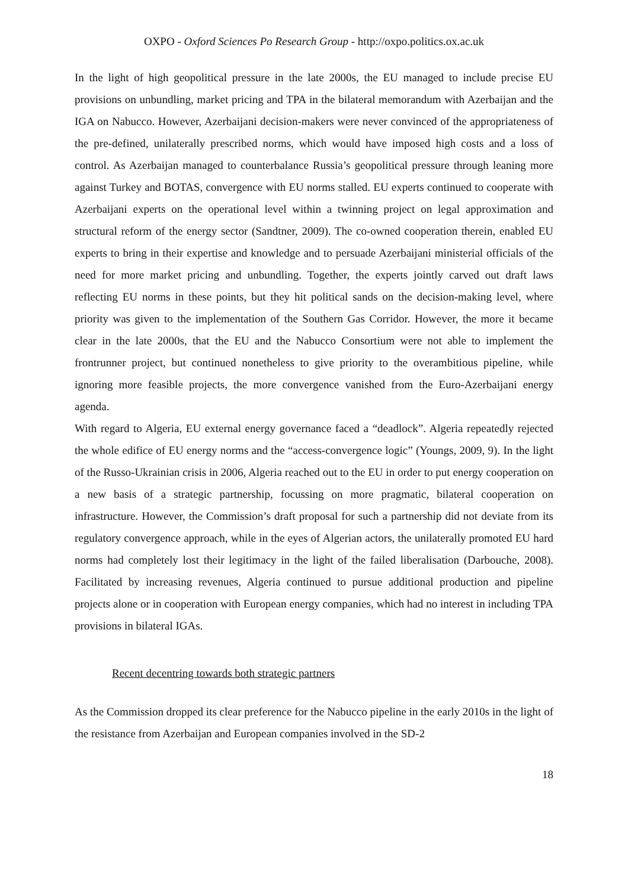OXPO - Oxford Sciences Po Research Group - http://oxpo.politics.ox.ac.uk
In the light of high geopolitical pressure in the late 2000s, the EU managed to include precise EU provisions on unbundling, market pricing and TPA in the bilateral memorandum with Azerbaijan and the IGA on Nabucco. However, Azerbaijani decision-makers were never convinced of the appropriateness of the pre-defined, unilaterally prescribed norms, which would have imposed high costs and a loss of control. As Azerbaijan managed to counterbalance Russia’s geopolitical pressure through leaning more against Turkey and BOTAS, convergence with EU norms stalled. EU experts continued to cooperate with Azerbaijani experts on the operational level within a twinning project on legal approximation and structural reform of the energy sector (Sandtner, 2009). The co-owned cooperation therein, enabled EU experts to bring in their expertise and knowledge and to persuade Azerbaijani ministerial officials of the need for more market pricing and unbundling. Together, the experts jointly carved out draft laws reflecting EU norms in these points, but they hit political sands on the decision-making level, where priority was given to the implementation of the Southern Gas Corridor. However, the more it became clear in the late 2000s, that the EU and the Nabucco Consortium were not able to implement the frontrunner project, but continued nonetheless to give priority to the overambitious pipeline, while ignoring more feasible projects, the more convergence vanished from the Euro-Azerbaijani energy agenda.
With regard to Algeria, EU external energy governance faced a “deadlock”. Algeria repeatedly rejected the whole edifice of EU energy norms and the “access-convergence logic” (Youngs, 2009, 9). In the light of the Russo-Ukrainian crisis in 2006, Algeria reached out to the EU in order to put energy cooperation on a new basis of a strategic partnership, focussing on more pragmatic, bilateral cooperation on infrastructure. However, the Commission’s draft proposal for such a partnership did not deviate from its regulatory convergence approach, while in the eyes of Algerian actors, the unilaterally promoted EU hard norms had completely lost their legitimacy in the light of the failed liberalisation (Darbouche, 2008). Facilitated by increasing revenues, Algeria continued to pursue additional production and pipeline projects alone or in cooperation with European energy companies, which had no interest in including TPA provisions in bilateral IGAs.
Recent decentring towards both strategic partners
As the Commission dropped its clear preference for the Nabucco pipeline in the early 2010s in the light of the resistance from Azerbaijan and European companies involved in the SD-2
18